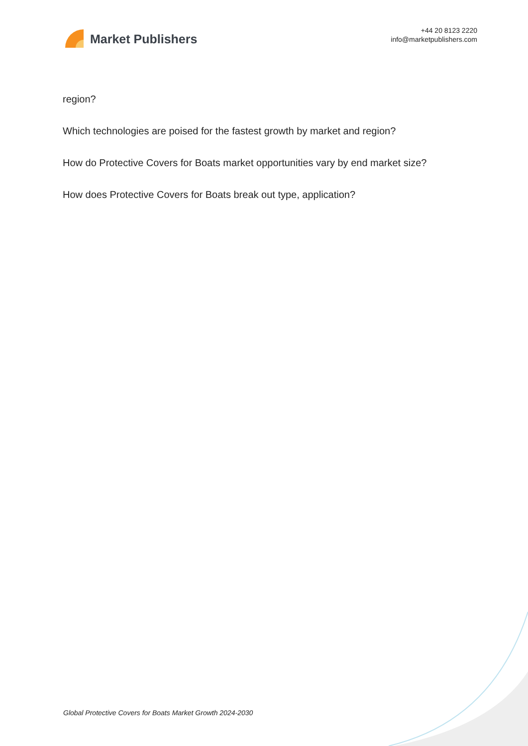Market Publishers
+44 20 8123 2220
info@marketpublishers.com
region?
Which technologies are poised for the fastest growth by market and region?
How do Protective Covers for Boats market opportunities vary by end market size?
How does Protective Covers for Boats break out type, application?
Global Protective Covers for Boats Market Growth 2024-2030